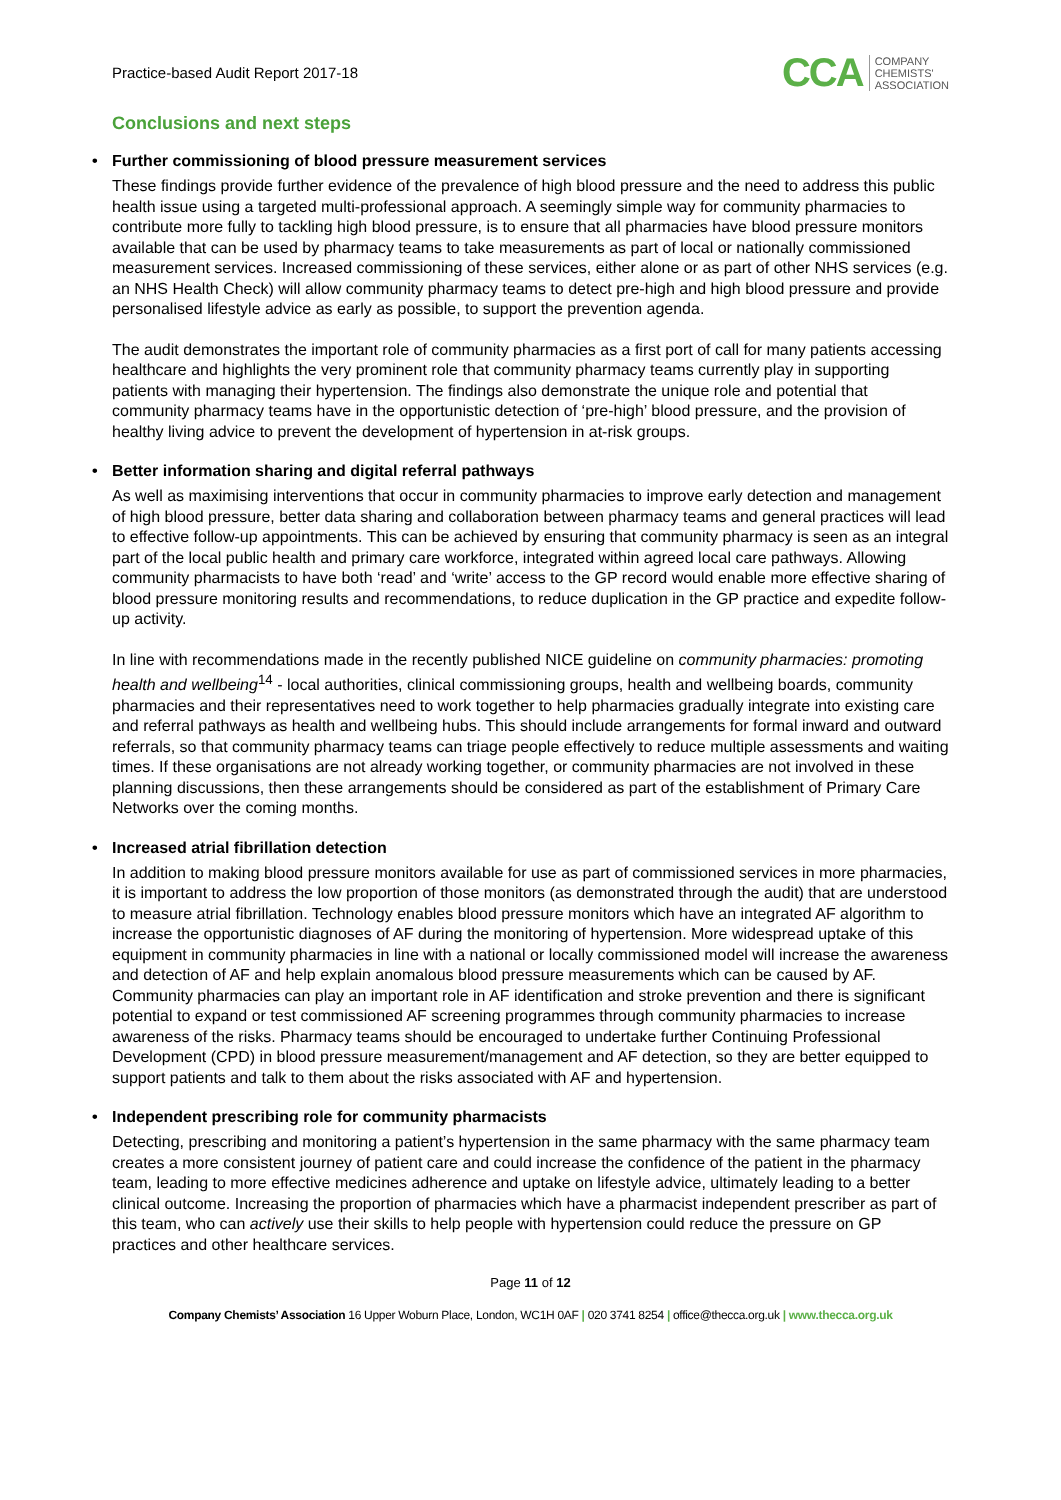Practice-based Audit Report 2017-18
CCA COMPANY
CHEMISTS'
ASSOCIATION
Conclusions and next steps
• Further commissioning of blood pressure measurement services
These findings provide further evidence of the prevalence of high blood pressure and the need to address this public health issue using a targeted multi-professional approach. A seemingly simple way for community pharmacies to contribute more fully to tackling high blood pressure, is to ensure that all pharmacies have blood pressure monitors available that can be used by pharmacy teams to take measurements as part of local or nationally commissioned measurement services. Increased commissioning of these services, either alone or as part of other NHS services (e.g. an NHS Health Check) will allow community pharmacy teams to detect pre-high and high blood pressure and provide personalised lifestyle advice as early as possible, to support the prevention agenda.
The audit demonstrates the important role of community pharmacies as a first port of call for many patients accessing healthcare and highlights the very prominent role that community pharmacy teams currently play in supporting patients with managing their hypertension. The findings also demonstrate the unique role and potential that community pharmacy teams have in the opportunistic detection of ‘pre-high’ blood pressure, and the provision of healthy living advice to prevent the development of hypertension in at-risk groups.
• Better information sharing and digital referral pathways
As well as maximising interventions that occur in community pharmacies to improve early detection and management of high blood pressure, better data sharing and collaboration between pharmacy teams and general practices will lead to effective follow-up appointments. This can be achieved by ensuring that community pharmacy is seen as an integral part of the local public health and primary care workforce, integrated within agreed local care pathways. Allowing community pharmacists to have both ‘read’ and ‘write’ access to the GP record would enable more effective sharing of blood pressure monitoring results and recommendations, to reduce duplication in the GP practice and expedite follow-up activity.
In line with recommendations made in the recently published NICE guideline on community pharmacies: promoting health and wellbeing<sup>14</sup> - local authorities, clinical commissioning groups, health and wellbeing boards, community pharmacies and their representatives need to work together to help pharmacies gradually integrate into existing care and referral pathways as health and wellbeing hubs. This should include arrangements for formal inward and outward referrals, so that community pharmacy teams can triage people effectively to reduce multiple assessments and waiting times. If these organisations are not already working together, or community pharmacies are not involved in these planning discussions, then these arrangements should be considered as part of the establishment of Primary Care Networks over the coming months.
• Increased atrial fibrillation detection
In addition to making blood pressure monitors available for use as part of commissioned services in more pharmacies, it is important to address the low proportion of those monitors (as demonstrated through the audit) that are understood to measure atrial fibrillation. Technology enables blood pressure monitors which have an integrated AF algorithm to increase the opportunistic diagnoses of AF during the monitoring of hypertension. More widespread uptake of this equipment in community pharmacies in line with a national or locally commissioned model will increase the awareness and detection of AF and help explain anomalous blood pressure measurements which can be caused by AF. Community pharmacies can play an important role in AF identification and stroke prevention and there is significant potential to expand or test commissioned AF screening programmes through community pharmacies to increase awareness of the risks. Pharmacy teams should be encouraged to undertake further Continuing Professional Development (CPD) in blood pressure measurement/management and AF detection, so they are better equipped to support patients and talk to them about the risks associated with AF and hypertension.
• Independent prescribing role for community pharmacists
Detecting, prescribing and monitoring a patient’s hypertension in the same pharmacy with the same pharmacy team creates a more consistent journey of patient care and could increase the confidence of the patient in the pharmacy team, leading to more effective medicines adherence and uptake on lifestyle advice, ultimately leading to a better clinical outcome. Increasing the proportion of pharmacies which have a pharmacist independent prescriber as part of this team, who can actively use their skills to help people with hypertension could reduce the pressure on GP practices and other healthcare services.
Page 11 of 12
Company Chemists’ Association 16 Upper Woburn Place, London, WC1H 0AF | 020 3741 8254 | office@thecca.org.uk | www.thecca.org.uk